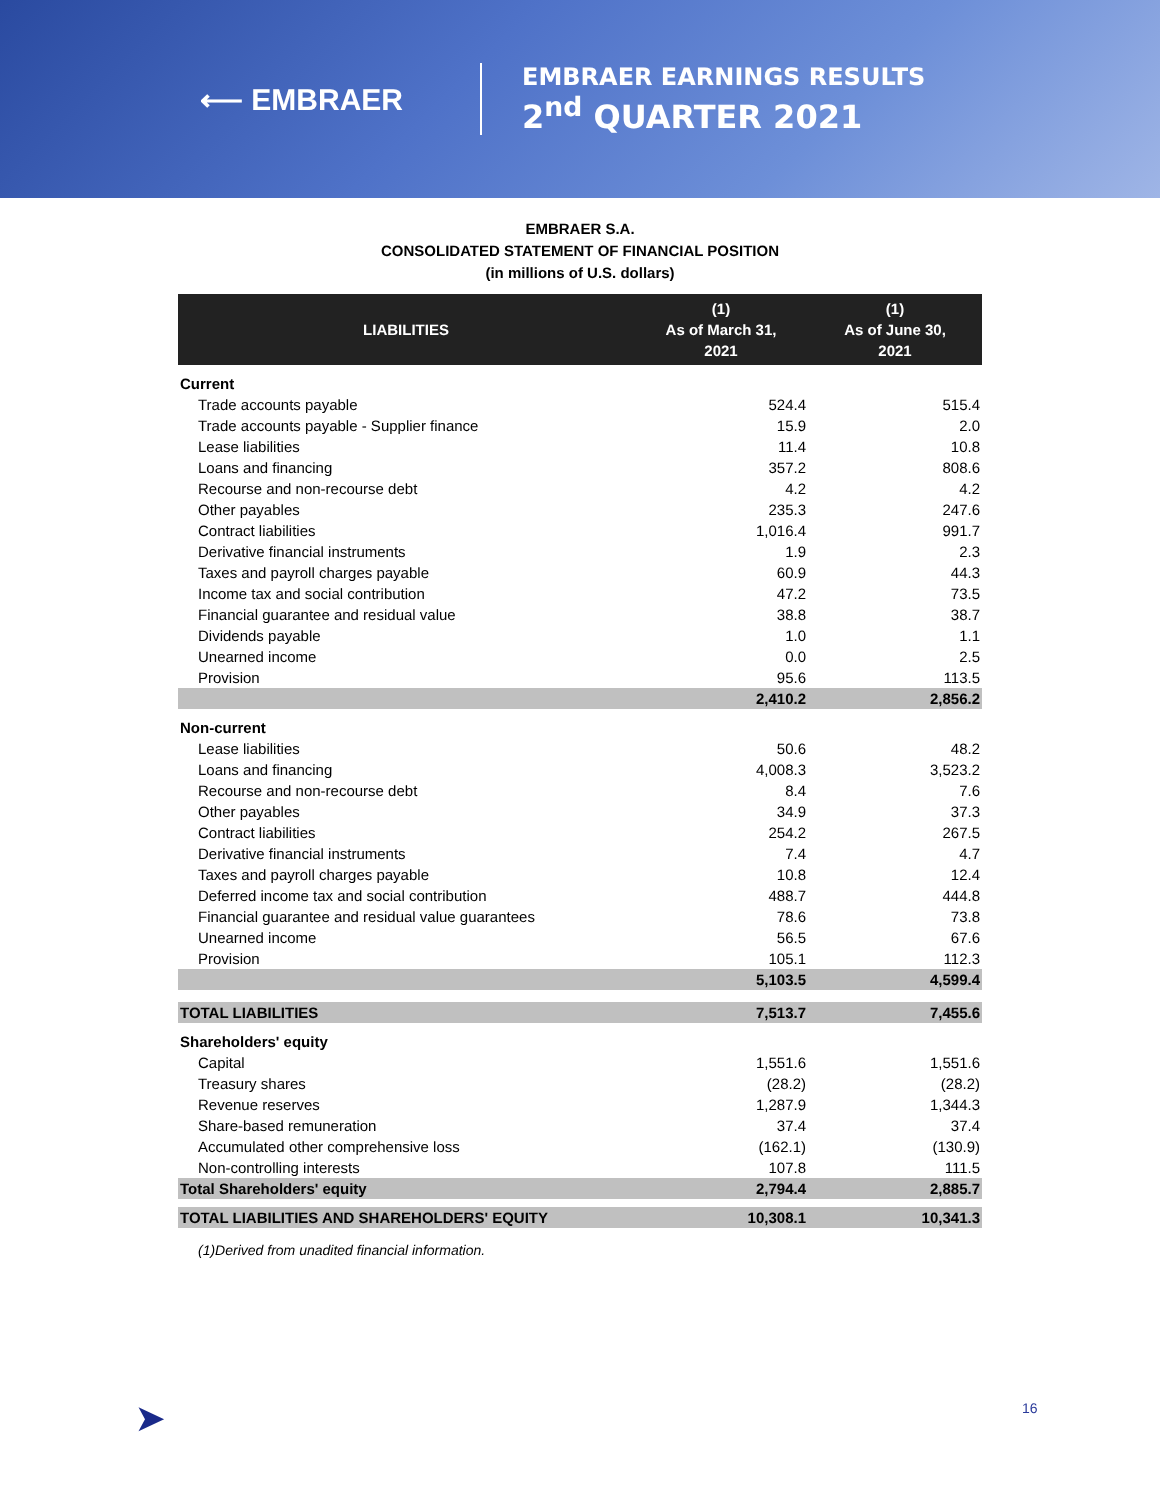⟵ EMBRAER
EMBRAER EARNINGS RESULTS
2<sup>nd</sup> QUARTER 2021
EMBRAER S.A.
CONSOLIDATED STATEMENT OF FINANCIAL POSITION
(in millions of U.S. dollars)
| LIABILITIES | (1) As of March 31, 2021 | (1) As of June 30, 2021 |
| --- | --- | --- |
| Current | | |
| Trade accounts payable | 524.4 | 515.4 |
| Trade accounts payable - Supplier finance | 15.9 | 2.0 |
| Lease liabilities | 11.4 | 10.8 |
| Loans and financing | 357.2 | 808.6 |
| Recourse and non-recourse debt | 4.2 | 4.2 |
| Other payables | 235.3 | 247.6 |
| Contract liabilities | 1,016.4 | 991.7 |
| Derivative financial instruments | 1.9 | 2.3 |
| Taxes and payroll charges payable | 60.9 | 44.3 |
| Income tax and social contribution | 47.2 | 73.5 |
| Financial guarantee and residual value | 38.8 | 38.7 |
| Dividends payable | 1.0 | 1.1 |
| Unearned income | 0.0 | 2.5 |
| Provision | 95.6 | 113.5 |
| | 2,410.2 | 2,856.2 |
| Non-current | | |
| Lease liabilities | 50.6 | 48.2 |
| Loans and financing | 4,008.3 | 3,523.2 |
| Recourse and non-recourse debt | 8.4 | 7.6 |
| Other payables | 34.9 | 37.3 |
| Contract liabilities | 254.2 | 267.5 |
| Derivative financial instruments | 7.4 | 4.7 |
| Taxes and payroll charges payable | 10.8 | 12.4 |
| Deferred income tax and social contribution | 488.7 | 444.8 |
| Financial guarantee and residual value guarantees | 78.6 | 73.8 |
| Unearned income | 56.5 | 67.6 |
| Provision | 105.1 | 112.3 |
| | 5,103.5 | 4,599.4 |
| TOTAL LIABILITIES | 7,513.7 | 7,455.6 |
| Shareholders' equity | | |
| Capital | 1,551.6 | 1,551.6 |
| Treasury shares | (28.2) | (28.2) |
| Revenue reserves | 1,287.9 | 1,344.3 |
| Share-based remuneration | 37.4 | 37.4 |
| Accumulated other comprehensive loss | (162.1) | (130.9) |
| Non-controlling interests | 107.8 | 111.5 |
| Total Shareholders' equity | 2,794.4 | 2,885.7 |
| TOTAL LIABILITIES AND SHAREHOLDERS' EQUITY | 10,308.1 | 10,341.3 |
(1)Derived from unadited financial information.
➤ 16